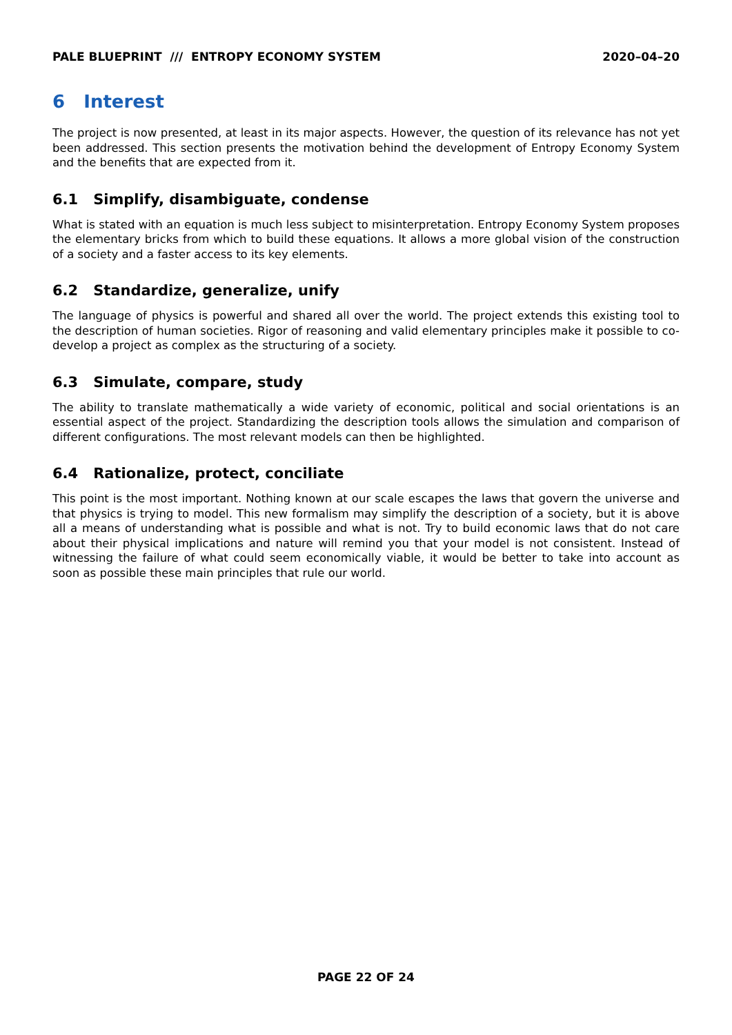PALE BLUEPRINT /// ENTROPY ECONOMY SYSTEM 2020–04–20
6 Interest
The project is now presented, at least in its major aspects. However, the question of its relevance has not yet been addressed. This section presents the motivation behind the development of Entropy Economy System and the benefits that are expected from it.
6.1 Simplify, disambiguate, condense
What is stated with an equation is much less subject to misinterpretation. Entropy Economy System proposes the elementary bricks from which to build these equations. It allows a more global vision of the construction of a society and a faster access to its key elements.
6.2 Standardize, generalize, unify
The language of physics is powerful and shared all over the world. The project extends this existing tool to the description of human societies. Rigor of reasoning and valid elementary principles make it possible to co-develop a project as complex as the structuring of a society.
6.3 Simulate, compare, study
The ability to translate mathematically a wide variety of economic, political and social orientations is an essential aspect of the project. Standardizing the description tools allows the simulation and comparison of different configurations. The most relevant models can then be highlighted.
6.4 Rationalize, protect, conciliate
This point is the most important. Nothing known at our scale escapes the laws that govern the universe and that physics is trying to model. This new formalism may simplify the description of a society, but it is above all a means of understanding what is possible and what is not. Try to build economic laws that do not care about their physical implications and nature will remind you that your model is not consistent. Instead of witnessing the failure of what could seem economically viable, it would be better to take into account as soon as possible these main principles that rule our world.
PAGE 22 OF 24